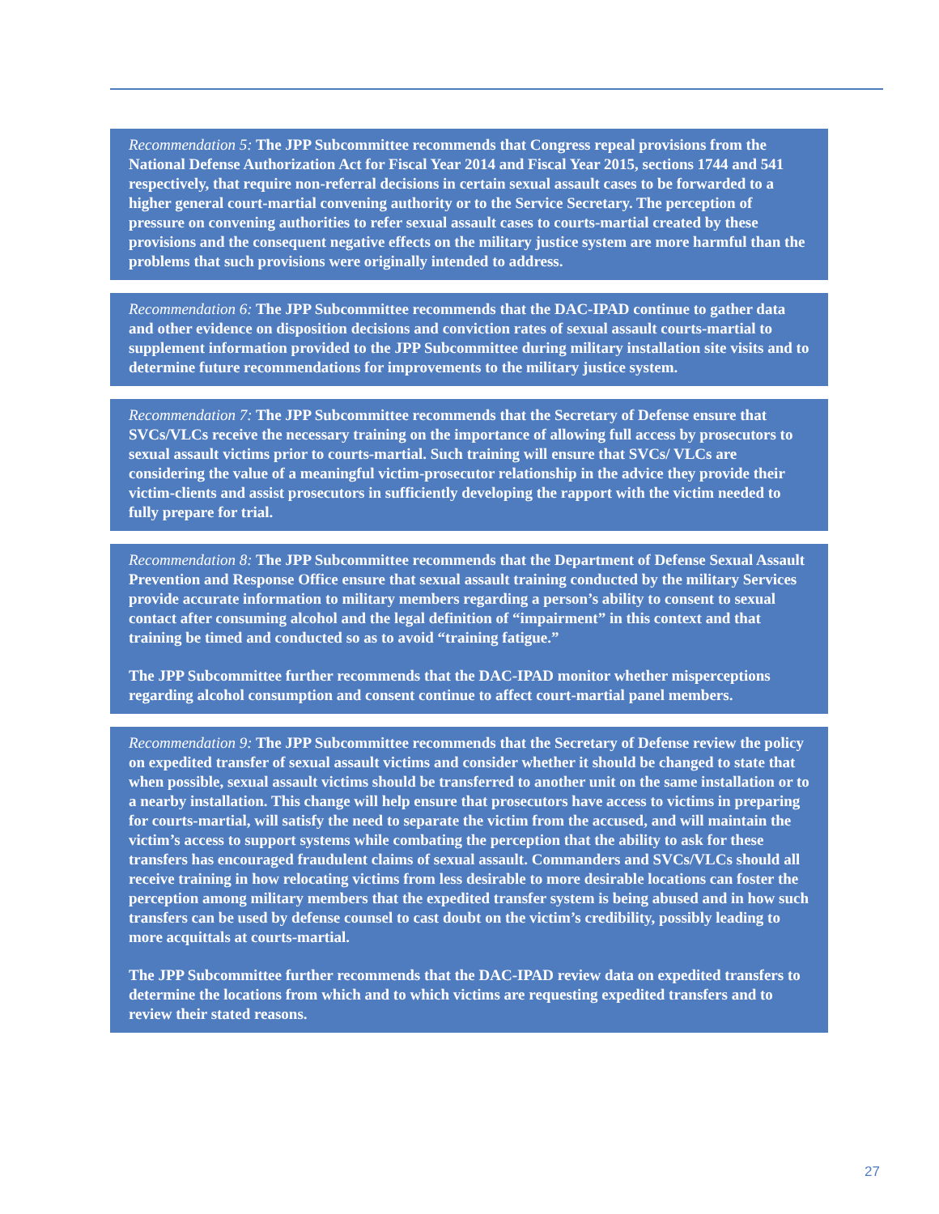Recommendation 5: The JPP Subcommittee recommends that Congress repeal provisions from the National Defense Authorization Act for Fiscal Year 2014 and Fiscal Year 2015, sections 1744 and 541 respectively, that require non-referral decisions in certain sexual assault cases to be forwarded to a higher general court-martial convening authority or to the Service Secretary. The perception of pressure on convening authorities to refer sexual assault cases to courts-martial created by these provisions and the consequent negative effects on the military justice system are more harmful than the problems that such provisions were originally intended to address.
Recommendation 6: The JPP Subcommittee recommends that the DAC-IPAD continue to gather data and other evidence on disposition decisions and conviction rates of sexual assault courts-martial to supplement information provided to the JPP Subcommittee during military installation site visits and to determine future recommendations for improvements to the military justice system.
Recommendation 7: The JPP Subcommittee recommends that the Secretary of Defense ensure that SVCs/VLCs receive the necessary training on the importance of allowing full access by prosecutors to sexual assault victims prior to courts-martial. Such training will ensure that SVCs/ VLCs are considering the value of a meaningful victim-prosecutor relationship in the advice they provide their victim-clients and assist prosecutors in sufficiently developing the rapport with the victim needed to fully prepare for trial.
Recommendation 8: The JPP Subcommittee recommends that the Department of Defense Sexual Assault Prevention and Response Office ensure that sexual assault training conducted by the military Services provide accurate information to military members regarding a person’s ability to consent to sexual contact after consuming alcohol and the legal definition of “impairment” in this context and that training be timed and conducted so as to avoid “training fatigue.”
The JPP Subcommittee further recommends that the DAC-IPAD monitor whether misperceptions regarding alcohol consumption and consent continue to affect court-martial panel members.
Recommendation 9: The JPP Subcommittee recommends that the Secretary of Defense review the policy on expedited transfer of sexual assault victims and consider whether it should be changed to state that when possible, sexual assault victims should be transferred to another unit on the same installation or to a nearby installation. This change will help ensure that prosecutors have access to victims in preparing for courts-martial, will satisfy the need to separate the victim from the accused, and will maintain the victim’s access to support systems while combating the perception that the ability to ask for these transfers has encouraged fraudulent claims of sexual assault. Commanders and SVCs/VLCs should all receive training in how relocating victims from less desirable to more desirable locations can foster the perception among military members that the expedited transfer system is being abused and in how such transfers can be used by defense counsel to cast doubt on the victim’s credibility, possibly leading to more acquittals at courts-martial.
The JPP Subcommittee further recommends that the DAC-IPAD review data on expedited transfers to determine the locations from which and to which victims are requesting expedited transfers and to review their stated reasons.
27